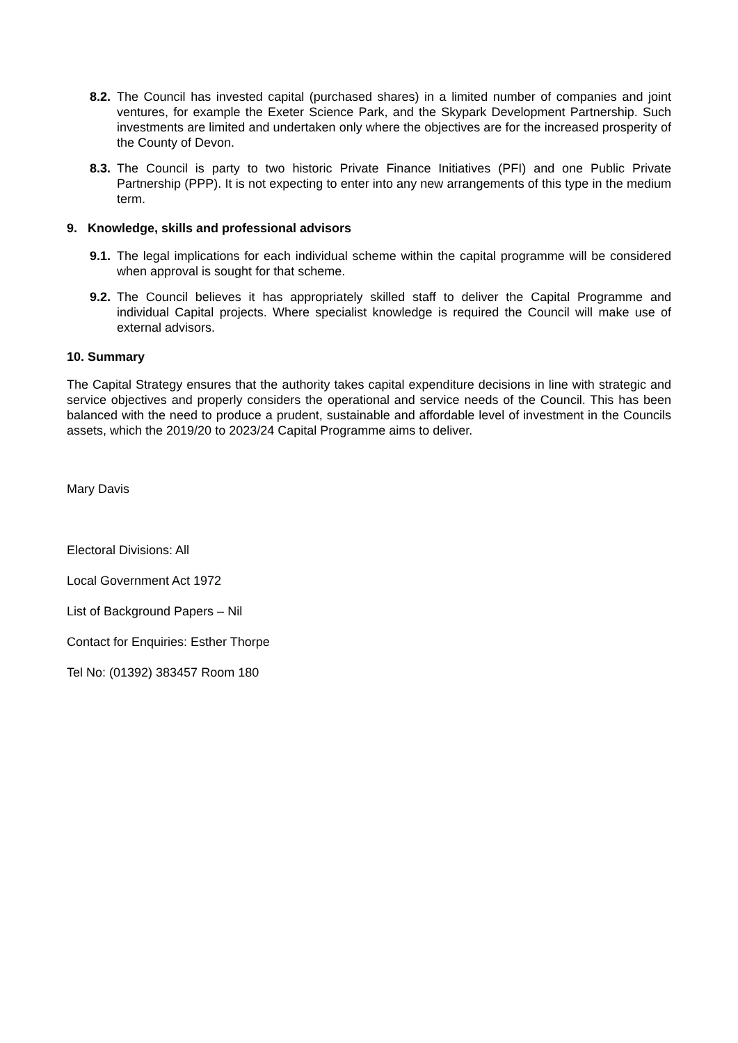8.2.
The Council has invested capital (purchased shares) in a limited number of companies and joint ventures, for example the Exeter Science Park, and the Skypark Development Partnership. Such investments are limited and undertaken only where the objectives are for the increased prosperity of the County of Devon.
8.3.
The Council is party to two historic Private Finance Initiatives (PFI) and one Public Private Partnership (PPP). It is not expecting to enter into any new arrangements of this type in the medium term.
9. Knowledge, skills and professional advisors
9.1.
The legal implications for each individual scheme within the capital programme will be considered when approval is sought for that scheme.
9.2.
The Council believes it has appropriately skilled staff to deliver the Capital Programme and individual Capital projects. Where specialist knowledge is required the Council will make use of external advisors.
10. Summary
The Capital Strategy ensures that the authority takes capital expenditure decisions in line with strategic and service objectives and properly considers the operational and service needs of the Council. This has been balanced with the need to produce a prudent, sustainable and affordable level of investment in the Councils assets, which the 2019/20 to 2023/24 Capital Programme aims to deliver.
Mary Davis
Electoral Divisions: All
Local Government Act 1972
List of Background Papers – Nil
Contact for Enquiries: Esther Thorpe
Tel No: (01392) 383457 Room 180